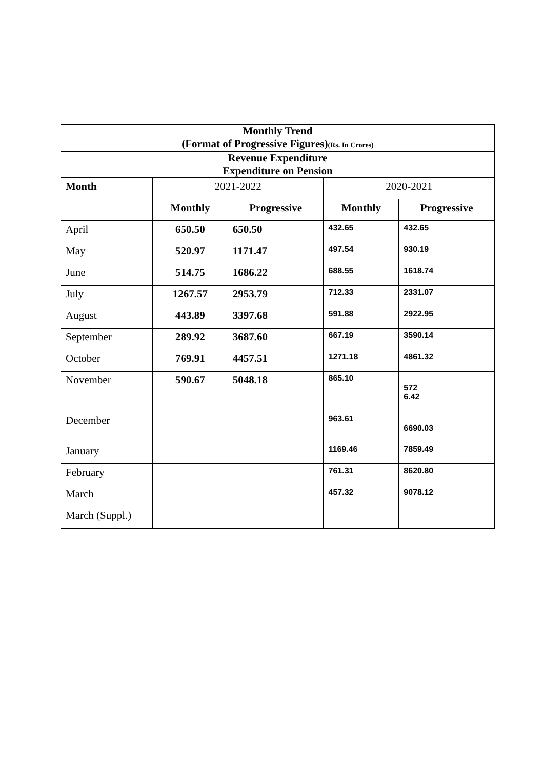| Monthly Trend (Format of Progressive Figures) (Rs. In Crores) | | | | |
| Revenue Expenditure Expenditure on Pension | | | | |
| Month | 2021-2022 | | 2020-2021 | |
| | Monthly | Progressive | Monthly | Progressive |
| April | 650.50 | 650.50 | 432.65 | 432.65 |
| May | 520.97 | 1171.47 | 497.54 | 930.19 |
| June | 514.75 | 1686.22 | 688.55 | 1618.74 |
| July | 1267.57 | 2953.79 | 712.33 | 2331.07 |
| August | 443.89 | 3397.68 | 591.88 | 2922.95 |
| September | 289.92 | 3687.60 | 667.19 | 3590.14 |
| October | 769.91 | 4457.51 | 1271.18 | 4861.32 |
| November | 590.67 | 5048.18 | 865.10 | 572 6.42 |
| December | | | 963.61 | 6690.03 |
| January | | | 1169.46 | 7859.49 |
| February | | | 761.31 | 8620.80 |
| March | | | 457.32 | 9078.12 |
| March (Suppl.) | | | | |